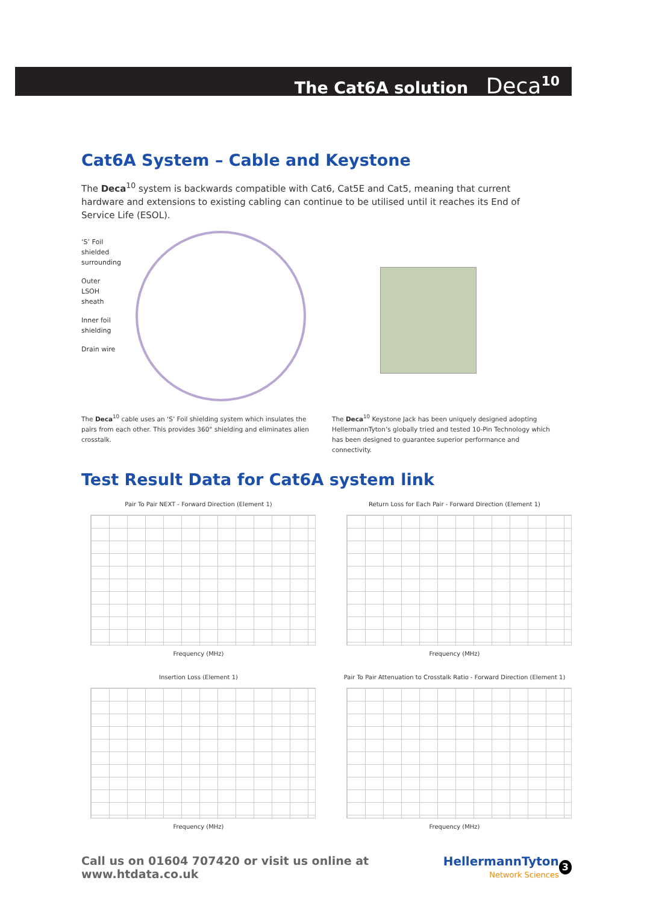The Cat6A solution Deca<sup>10</sup>
Cat6A System – Cable and Keystone
The Deca<sup>10</sup> system is backwards compatible with Cat6, Cat5E and Cat5, meaning that current hardware and extensions to existing cabling can continue to be utilised until it reaches its End of Service Life (ESOL).
‘S’ Foil
shielded
surrounding
Outer
LSOH
sheath
Inner foil
shielding
Drain wire
The Deca<sup>10</sup> cable uses an ‘S’ Foil shielding system which insulates the pairs from each other. This provides 360° shielding and eliminates alien crosstalk.
The Deca<sup>10</sup> Keystone Jack has been uniquely designed adopting HellermannTyton’s globally tried and tested 10-Pin Technology which has been designed to guarantee superior performance and connectivity.
Test Result Data for Cat6A system link
Pair To Pair NEXT - Forward Direction (Element 1)
Frequency (MHz)
Return Loss for Each Pair - Forward Direction (Element 1)
Frequency (MHz)
Insertion Loss (Element 1)
Frequency (MHz)
Pair To Pair Attenuation to Crosstalk Ratio - Forward Direction (Element 1)
Frequency (MHz)
Call us on 01604 707420 or visit us online at www.htdata.co.uk
HellermannTyton
Network Sciences
3